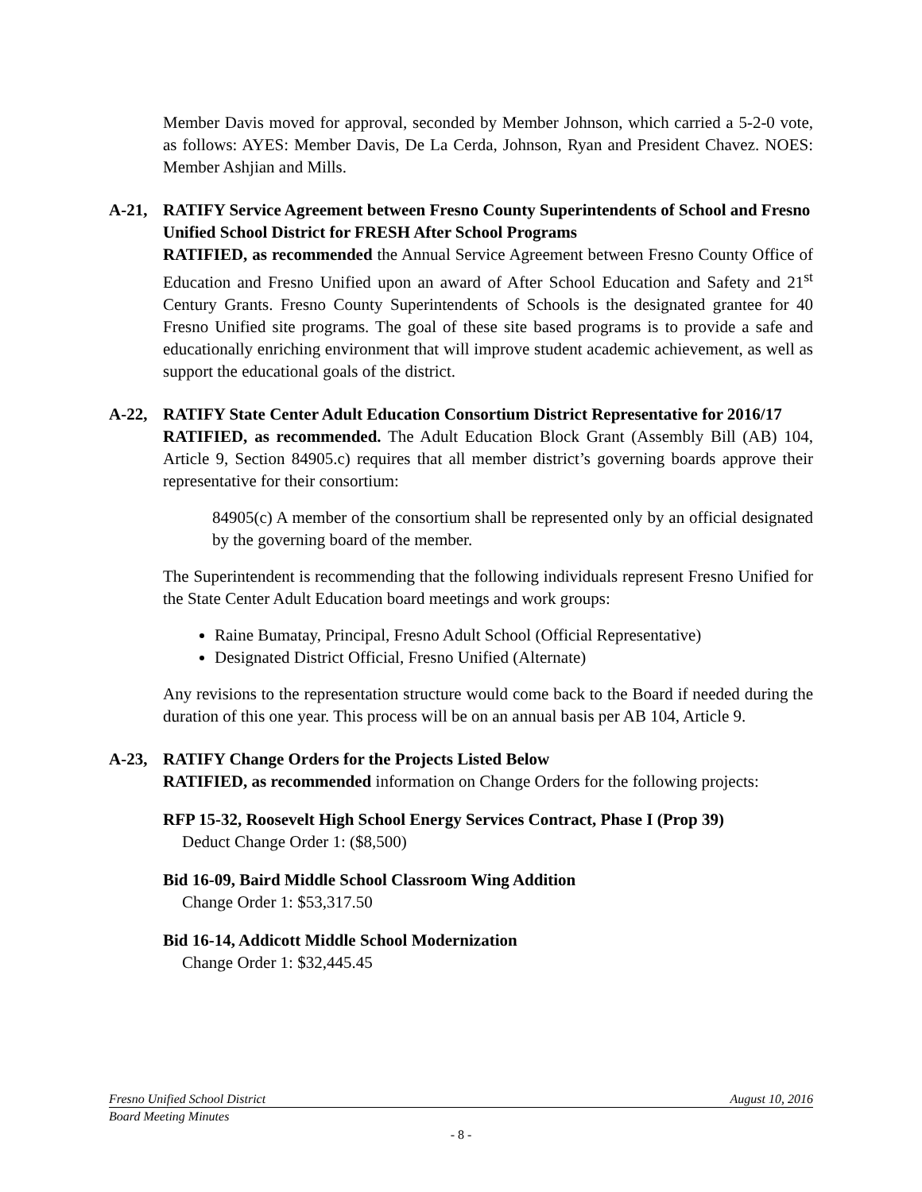Member Davis moved for approval, seconded by Member Johnson, which carried a 5-2-0 vote, as follows: AYES: Member Davis, De La Cerda, Johnson, Ryan and President Chavez. NOES: Member Ashjian and Mills.
A-21, RATIFY Service Agreement between Fresno County Superintendents of School and Fresno Unified School District for FRESH After School Programs
RATIFIED, as recommended the Annual Service Agreement between Fresno County Office of Education and Fresno Unified upon an award of After School Education and Safety and 21<sup>st</sup> Century Grants. Fresno County Superintendents of Schools is the designated grantee for 40 Fresno Unified site programs. The goal of these site based programs is to provide a safe and educationally enriching environment that will improve student academic achievement, as well as support the educational goals of the district.
A-22, RATIFY State Center Adult Education Consortium District Representative for 2016/17
RATIFIED, as recommended. The Adult Education Block Grant (Assembly Bill (AB) 104, Article 9, Section 84905.c) requires that all member district’s governing boards approve their representative for their consortium:
84905(c) A member of the consortium shall be represented only by an official designated by the governing board of the member.
The Superintendent is recommending that the following individuals represent Fresno Unified for the State Center Adult Education board meetings and work groups:
Raine Bumatay, Principal, Fresno Adult School (Official Representative)
Designated District Official, Fresno Unified (Alternate)
Any revisions to the representation structure would come back to the Board if needed during the duration of this one year. This process will be on an annual basis per AB 104, Article 9.
A-23, RATIFY Change Orders for the Projects Listed Below
RATIFIED, as recommended information on Change Orders for the following projects:
RFP 15-32, Roosevelt High School Energy Services Contract, Phase I (Prop 39)
Deduct Change Order 1: ($8,500)
Bid 16-09, Baird Middle School Classroom Wing Addition
Change Order 1: $53,317.50
Bid 16-14, Addicott Middle School Modernization
Change Order 1: $32,445.45
Fresno Unified School District August 10, 2016
Board Meeting Minutes
- 8 -